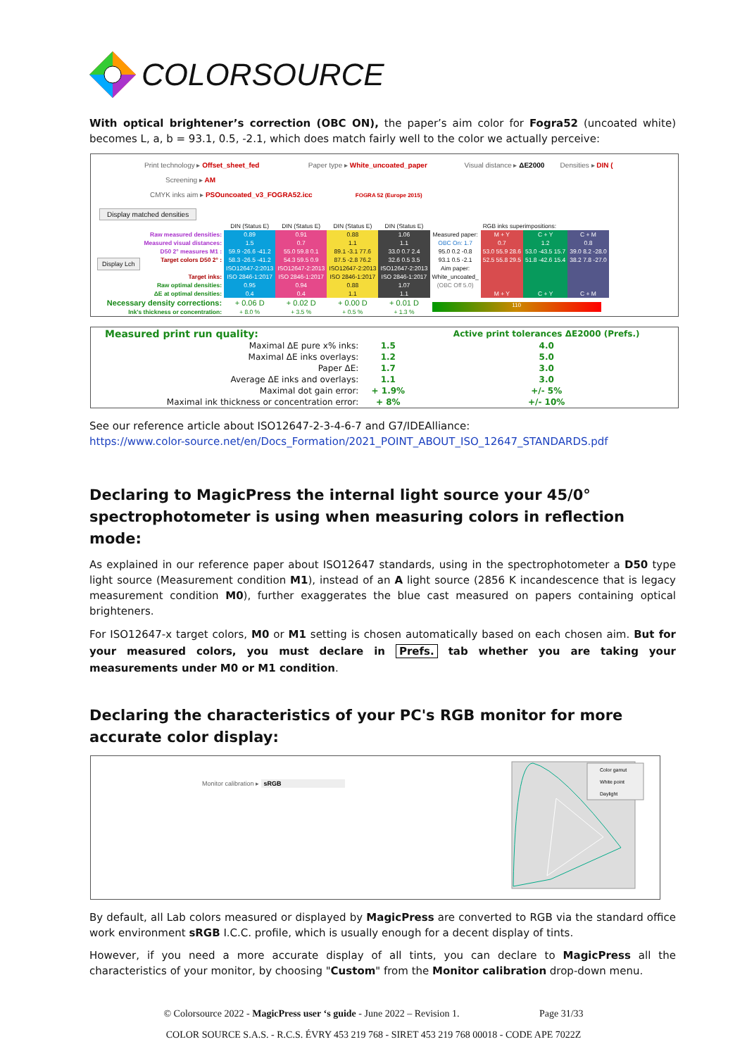COLORSOURCE
With optical brightener’s correction (OBC ON), the paper’s aim color for Fogra52 (uncoated white) becomes L, a, b = 93.1, 0.5, -2.1, which does match fairly well to the color we actually perceive:
Print technology ▸ Offset_sheet_fed Paper type ▸ White_uncoated_paper Visual distance ▸ ΔE2000 Densities ▸ DIN (
Screening ▸ AM
CMYK inks aim ▸ PSOuncoated_v3_FOGRA52.icc FOGRA 52 (Europe 2015)
Display matched densities
| | | DIN (Status E) | DIN (Status E) | DIN (Status E) | DIN (Status E) | | RGB inks superimpositions: | | |
| Display Lch | Raw measured densities: | 0.89 | 0.91 | 0.88 | 1.06 | Measured paper: | M + Y | C + Y | C + M |
| | Measured visual distances: | 1.5 | 0.7 | 1.1 | 1.1 | OBC On: 1.7 | 0.7 | 1.2 | 0.8 |
| | D50 2° measures M1 : | 59.9 -26.6 -41.2 | 55.0 59.8 0.1 | 89.1 -3.1 77.6 | 33.0 0.7 2.4 | 95.0 0.2 -0.8 | 53.0 55.9 28.6 | 53.0 -43.5 15.7 | 39.0 8.2 -28.0 |
| | Target colors D50 2° : | 58.3 -26.5 -41.2 | 54.3 59.5 0.9 | 87.5 -2.8 76.2 | 32.6 0.5 3.5 | 93.1 0.5 -2.1 | 52.5 55.8 29.5 | 51.8 -42.6 15.4 | 38.2 7.8 -27.0 |
| | | ISO12647-2:2013 | ISO12647-2:2013 | ISO12647-2:2013 | ISO12647-2:2013 | Aim paper: | | | |
| | Target inks: | ISO 2846-1:2017 | ISO 2846-1:2017 | ISO 2846-1:2017 | ISO 2846-1:2017 | White_uncoated_ | | | |
| | Raw optimal densities: | 0.95 | 0.94 | 0.88 | 1.07 | (OBC Off 5.0) | | | |
| | ΔE at optimal densities: | 0.4 | 0.4 | 1.1 | 1.1 | | M + Y | C + Y | C + M |
| Necessary density corrections: | | + 0.06 D | + 0.02 D | + 0.00 D | + 0.01 D | 110 | | | |
| Ink's thickness or concentration: | | + 8.0 % | + 3.5 % | + 0.5 % | + 1.3 % | | | | |
| Measured print run quality: | | | Active print tolerances ΔE2000 (Prefs.) |
| Maximal ΔE pure x% inks: | | 1.5 | 4.0 |
| Maximal ΔE inks overlays: | | 1.2 | 5.0 |
| Paper ΔE: | | 1.7 | 3.0 |
| Average ΔE inks and overlays: | | 1.1 | 3.0 |
| Maximal dot gain error: | | + 1.9% | +/- 5% |
| Maximal ink thickness or concentration error: | | + 8% | +/- 10% |
See our reference article about ISO12647-2-3-4-6-7 and G7/IDEAlliance:
https://www.color-source.net/en/Docs_Formation/2021_POINT_ABOUT_ISO_12647_STANDARDS.pdf
Declaring to MagicPress the internal light source your 45/0° spectrophotometer is using when measuring colors in reflection mode:
As explained in our reference paper about ISO12647 standards, using in the spectrophotometer a D50 type light source (Measurement condition M1), instead of an A light source (2856 K incandescence that is legacy measurement condition M0), further exaggerates the blue cast measured on papers containing optical brighteners.
For ISO12647-x target colors, M0 or M1 setting is chosen automatically based on each chosen aim. But for your measured colors, you must declare in Prefs. tab whether you are taking your measurements under M0 or M1 condition.
Declaring the characteristics of your PC's RGB monitor for more accurate color display:
Monitor calibration ▸ sRGB
Color gamut
White point
Daylight
By default, all Lab colors measured or displayed by MagicPress are converted to RGB via the standard office work environment sRGB I.C.C. profile, which is usually enough for a decent display of tints.
However, if you need a more accurate display of all tints, you can declare to MagicPress all the characteristics of your monitor, by choosing "Custom" from the Monitor calibration drop-down menu.
© Colorsource 2022 - MagicPress user ‘s guide - June 2022 – Revision 1. Page 31/33
COLOR SOURCE S.A.S. - R.C.S. ÉVRY 453 219 768 - SIRET 453 219 768 00018 - CODE APE 7022Z